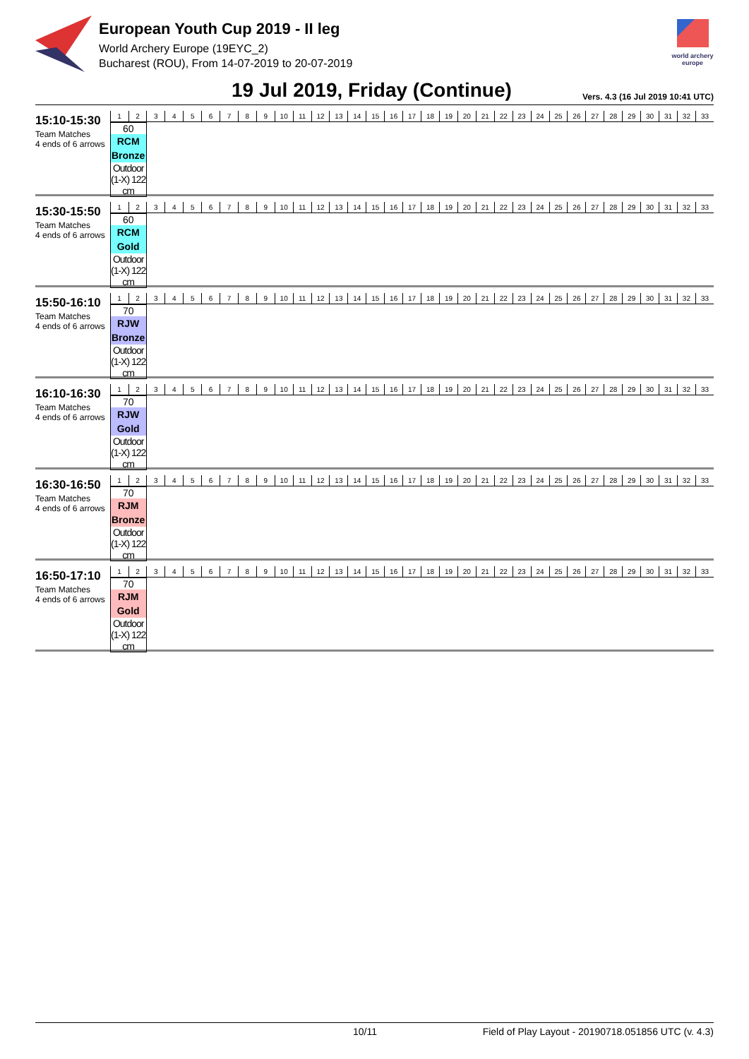European Youth Cup 2019 - II leg
World Archery Europe (19EYC_2)
Bucharest (ROU), From 14-07-2019 to 20-07-2019
world archery europe
19 Jul 2019, Friday (Continue)
Vers. 4.3 (16 Jul 2019 10:41 UTC)
15:10-15:30
Team Matches
4 ends of 6 arrows
| 1 | 2 | 3 | 4 | 5 | 6 | 7 | 8 | 9 | 10 | 11 | 12 | 13 | 14 | 15 | 16 | 17 | 18 | 19 | 20 | 21 | 22 | 23 | 24 | 25 | 26 | 27 | 28 | 29 | 30 | 31 | 32 | 33 |
60
RCM
Bronze
Outdoor (1-X) 122 cm
15:30-15:50
Team Matches
4 ends of 6 arrows
| 1 | 2 | 3 | 4 | 5 | 6 | 7 | 8 | 9 | 10 | 11 | 12 | 13 | 14 | 15 | 16 | 17 | 18 | 19 | 20 | 21 | 22 | 23 | 24 | 25 | 26 | 27 | 28 | 29 | 30 | 31 | 32 | 33 |
60
RCM
Gold
Outdoor (1-X) 122 cm
15:50-16:10
Team Matches
4 ends of 6 arrows
| 1 | 2 | 3 | 4 | 5 | 6 | 7 | 8 | 9 | 10 | 11 | 12 | 13 | 14 | 15 | 16 | 17 | 18 | 19 | 20 | 21 | 22 | 23 | 24 | 25 | 26 | 27 | 28 | 29 | 30 | 31 | 32 | 33 |
70
RJW
Bronze
Outdoor (1-X) 122 cm
16:10-16:30
Team Matches
4 ends of 6 arrows
| 1 | 2 | 3 | 4 | 5 | 6 | 7 | 8 | 9 | 10 | 11 | 12 | 13 | 14 | 15 | 16 | 17 | 18 | 19 | 20 | 21 | 22 | 23 | 24 | 25 | 26 | 27 | 28 | 29 | 30 | 31 | 32 | 33 |
70
RJW
Gold
Outdoor (1-X) 122 cm
16:30-16:50
Team Matches
4 ends of 6 arrows
| 1 | 2 | 3 | 4 | 5 | 6 | 7 | 8 | 9 | 10 | 11 | 12 | 13 | 14 | 15 | 16 | 17 | 18 | 19 | 20 | 21 | 22 | 23 | 24 | 25 | 26 | 27 | 28 | 29 | 30 | 31 | 32 | 33 |
70
RJM
Bronze
Outdoor (1-X) 122 cm
16:50-17:10
Team Matches
4 ends of 6 arrows
| 1 | 2 | 3 | 4 | 5 | 6 | 7 | 8 | 9 | 10 | 11 | 12 | 13 | 14 | 15 | 16 | 17 | 18 | 19 | 20 | 21 | 22 | 23 | 24 | 25 | 26 | 27 | 28 | 29 | 30 | 31 | 32 | 33 |
70
RJM
Gold
Outdoor (1-X) 122 cm
10/11 Field of Play Layout - 20190718.051856 UTC (v. 4.3)